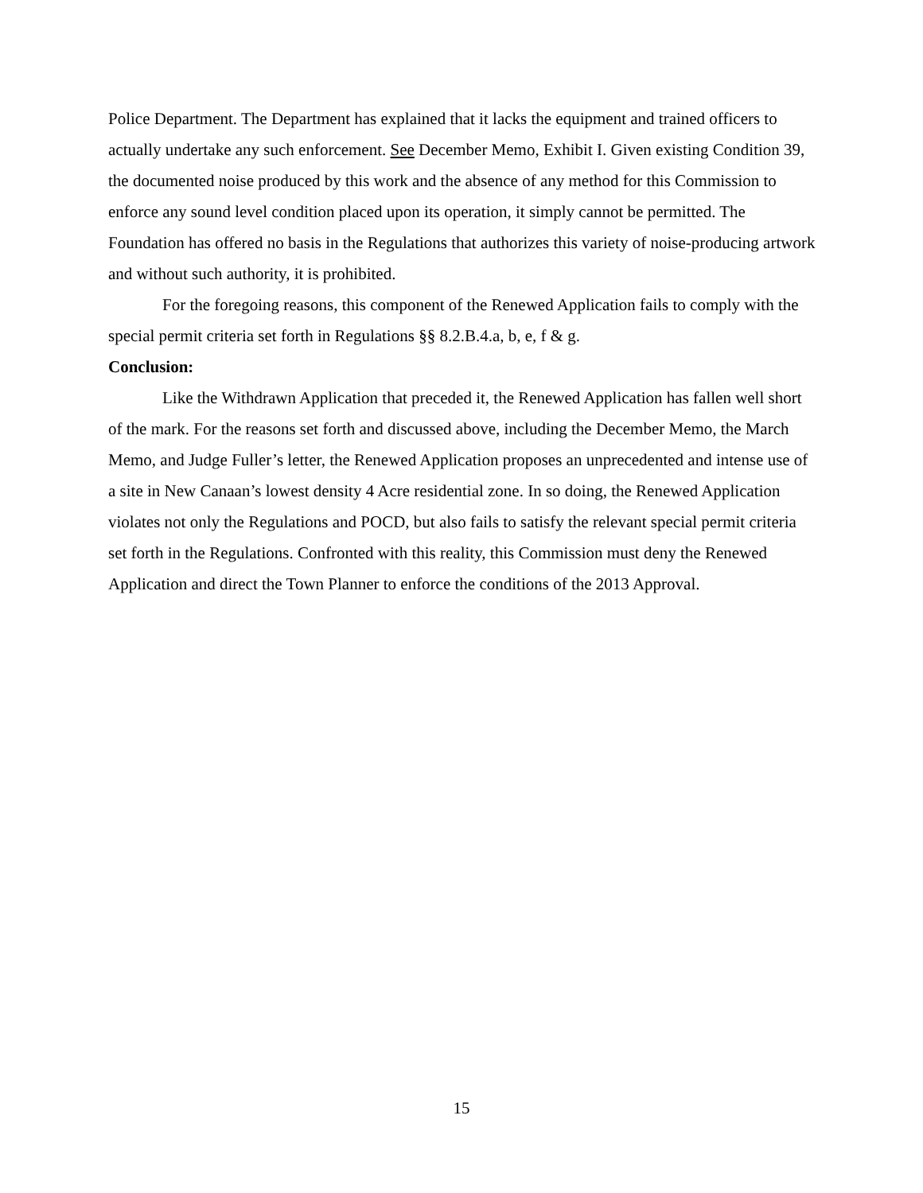Police Department. The Department has explained that it lacks the equipment and trained officers to actually undertake any such enforcement. See December Memo, Exhibit I. Given existing Condition 39, the documented noise produced by this work and the absence of any method for this Commission to enforce any sound level condition placed upon its operation, it simply cannot be permitted. The Foundation has offered no basis in the Regulations that authorizes this variety of noise-producing artwork and without such authority, it is prohibited.
For the foregoing reasons, this component of the Renewed Application fails to comply with the special permit criteria set forth in Regulations §§ 8.2.B.4.a, b, e, f & g.
Conclusion:
Like the Withdrawn Application that preceded it, the Renewed Application has fallen well short of the mark. For the reasons set forth and discussed above, including the December Memo, the March Memo, and Judge Fuller’s letter, the Renewed Application proposes an unprecedented and intense use of a site in New Canaan’s lowest density 4 Acre residential zone. In so doing, the Renewed Application violates not only the Regulations and POCD, but also fails to satisfy the relevant special permit criteria set forth in the Regulations. Confronted with this reality, this Commission must deny the Renewed Application and direct the Town Planner to enforce the conditions of the 2013 Approval.
15